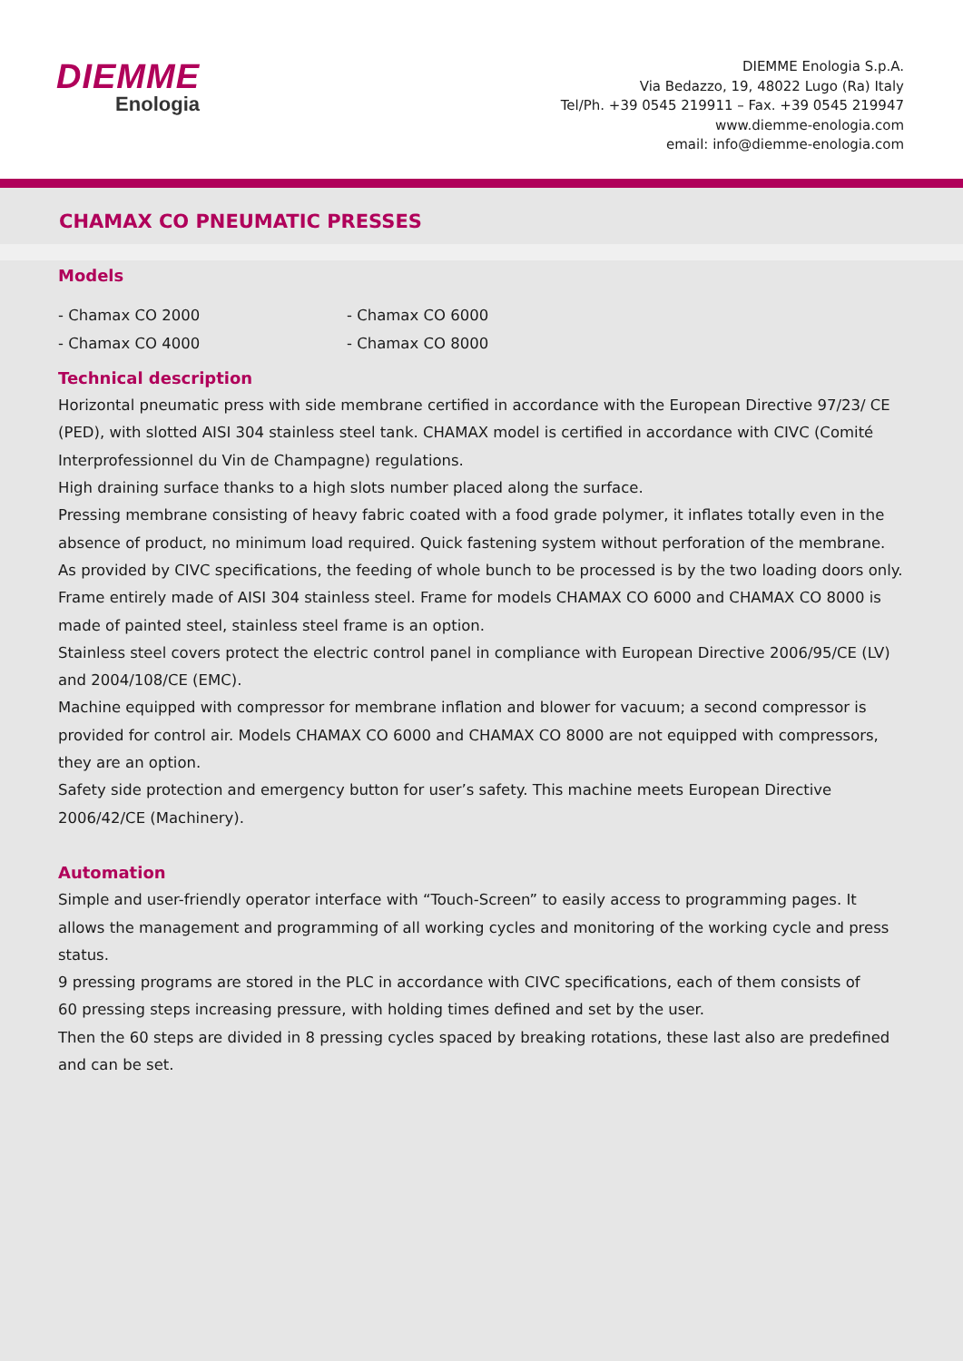DIEMME
Enologia
DIEMME Enologia S.p.A.
Via Bedazzo, 19, 48022 Lugo (Ra) Italy
Tel/Ph. +39 0545 219911 – Fax. +39 0545 219947
www.diemme-enologia.com
email: info@diemme-enologia.com
CHAMAX CO PNEUMATIC PRESSES
Models
- Chamax CO 2000
- Chamax CO 6000
- Chamax CO 4000
- Chamax CO 8000
Technical description
Horizontal pneumatic press with side membrane certified in accordance with the European Directive 97/23/ CE (PED), with slotted AISI 304 stainless steel tank. CHAMAX model is certified in accordance with CIVC (Comité Interprofessionnel du Vin de Champagne) regulations.
High draining surface thanks to a high slots number placed along the surface.
Pressing membrane consisting of heavy fabric coated with a food grade polymer, it inflates totally even in the absence of product, no minimum load required. Quick fastening system without perforation of the membrane.
As provided by CIVC specifications, the feeding of whole bunch to be processed is by the two loading doors only.
Frame entirely made of AISI 304 stainless steel. Frame for models CHAMAX CO 6000 and CHAMAX CO 8000 is made of painted steel, stainless steel frame is an option.
Stainless steel covers protect the electric control panel in compliance with European Directive 2006/95/CE (LV) and 2004/108/CE (EMC).
Machine equipped with compressor for membrane inflation and blower for vacuum; a second compressor is provided for control air. Models CHAMAX CO 6000 and CHAMAX CO 8000 are not equipped with compressors, they are an option.
Safety side protection and emergency button for user’s safety. This machine meets European Directive 2006/42/CE (Machinery).
Automation
Simple and user-friendly operator interface with “Touch-Screen” to easily access to programming pages. It allows the management and programming of all working cycles and monitoring of the working cycle and press status.
9 pressing programs are stored in the PLC in accordance with CIVC specifications, each of them consists of
60 pressing steps increasing pressure, with holding times defined and set by the user.
Then the 60 steps are divided in 8 pressing cycles spaced by breaking rotations, these last also are predefined and can be set.